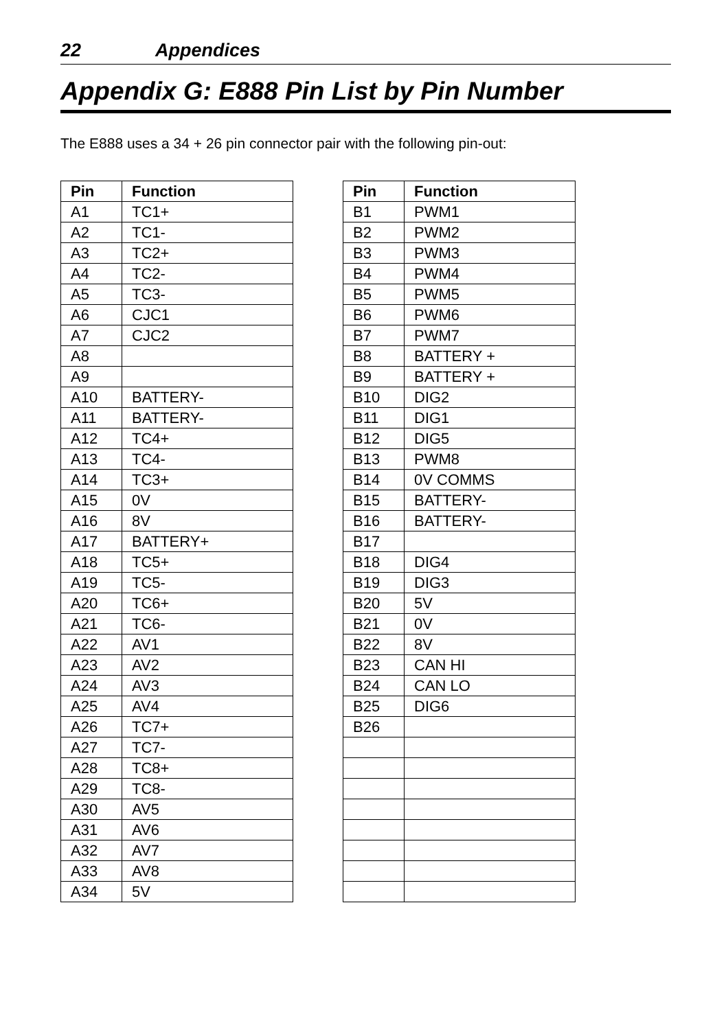22 Appendices
Appendix G: E888 Pin List by Pin Number
The E888 uses a 34 + 26 pin connector pair with the following pin-out:
| Pin | Function |
| --- | --- |
| A1 | TC1+ |
| A2 | TC1- |
| A3 | TC2+ |
| A4 | TC2- |
| A5 | TC3- |
| A6 | CJC1 |
| A7 | CJC2 |
| A8 | |
| A9 | |
| A10 | BATTERY- |
| A11 | BATTERY- |
| A12 | TC4+ |
| A13 | TC4- |
| A14 | TC3+ |
| A15 | 0V |
| A16 | 8V |
| A17 | BATTERY+ |
| A18 | TC5+ |
| A19 | TC5- |
| A20 | TC6+ |
| A21 | TC6- |
| A22 | AV1 |
| A23 | AV2 |
| A24 | AV3 |
| A25 | AV4 |
| A26 | TC7+ |
| A27 | TC7- |
| A28 | TC8+ |
| A29 | TC8- |
| A30 | AV5 |
| A31 | AV6 |
| A32 | AV7 |
| A33 | AV8 |
| A34 | 5V |
| Pin | Function |
| --- | --- |
| B1 | PWM1 |
| B2 | PWM2 |
| B3 | PWM3 |
| B4 | PWM4 |
| B5 | PWM5 |
| B6 | PWM6 |
| B7 | PWM7 |
| B8 | BATTERY + |
| B9 | BATTERY + |
| B10 | DIG2 |
| B11 | DIG1 |
| B12 | DIG5 |
| B13 | PWM8 |
| B14 | 0V COMMS |
| B15 | BATTERY- |
| B16 | BATTERY- |
| B17 | |
| B18 | DIG4 |
| B19 | DIG3 |
| B20 | 5V |
| B21 | 0V |
| B22 | 8V |
| B23 | CAN HI |
| B24 | CAN LO |
| B25 | DIG6 |
| B26 | |